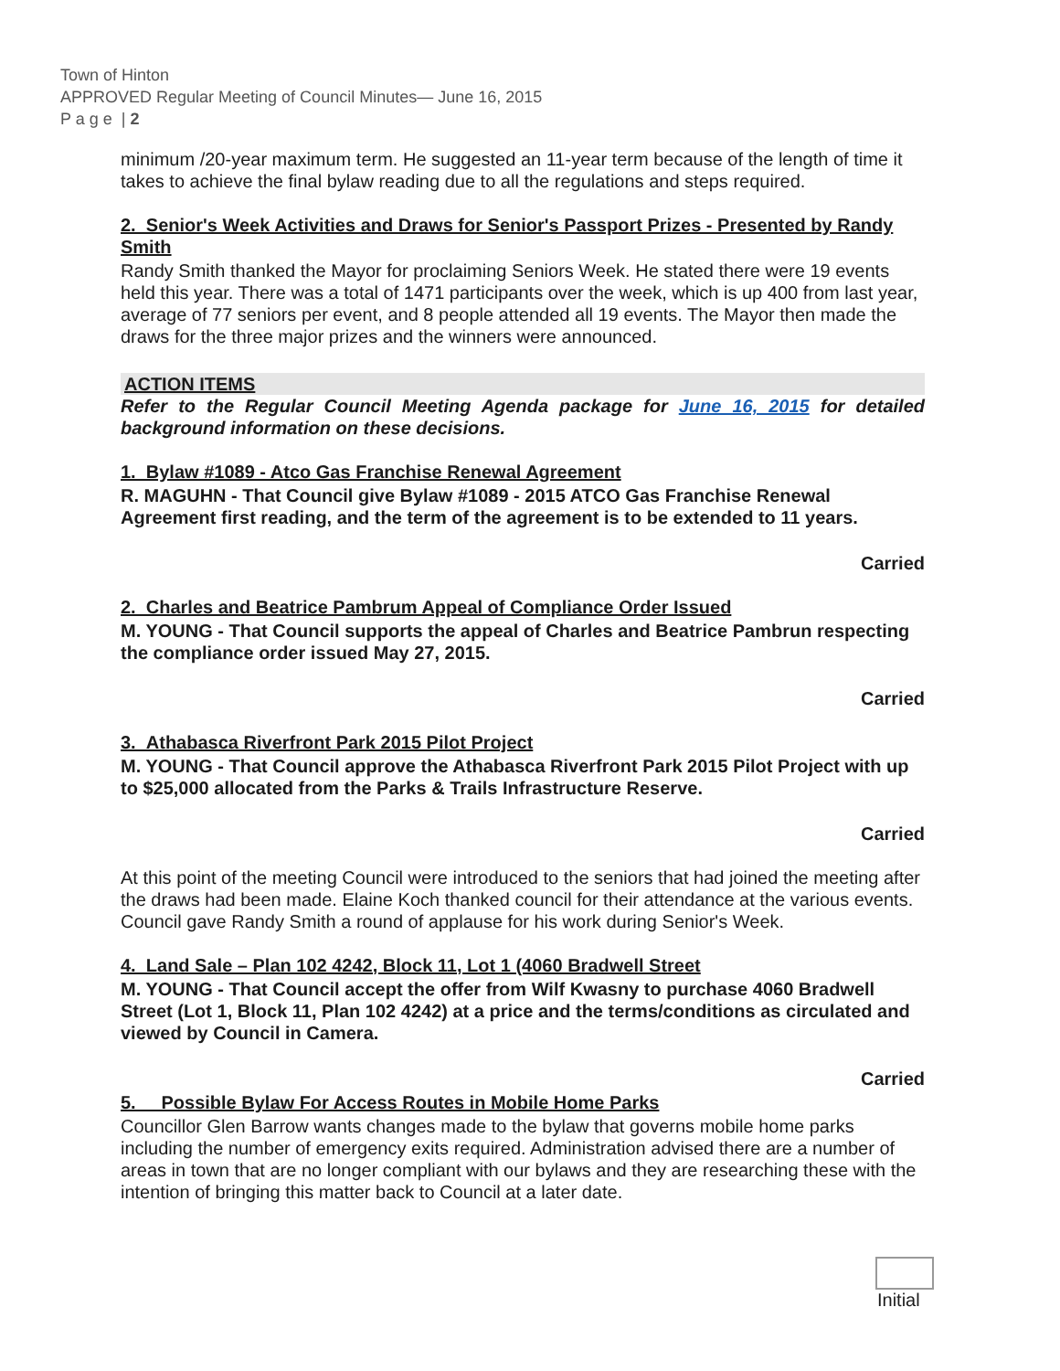Town of Hinton
APPROVED Regular Meeting of Council Minutes— June 16, 2015
P a g e | 2
minimum /20-year maximum term. He suggested an 11-year term because of the length of time it takes to achieve the final bylaw reading due to all the regulations and steps required.
2. Senior's Week Activities and Draws for Senior's Passport Prizes - Presented by Randy Smith
Randy Smith thanked the Mayor for proclaiming Seniors Week. He stated there were 19 events held this year. There was a total of 1471 participants over the week, which is up 400 from last year, average of 77 seniors per event, and 8 people attended all 19 events. The Mayor then made the draws for the three major prizes and the winners were announced.
ACTION ITEMS
Refer to the Regular Council Meeting Agenda package for June 16, 2015 for detailed background information on these decisions.
1. Bylaw #1089 - Atco Gas Franchise Renewal Agreement
R. MAGUHN - That Council give Bylaw #1089 - 2015 ATCO Gas Franchise Renewal Agreement first reading, and the term of the agreement is to be extended to 11 years.
Carried
2. Charles and Beatrice Pambrum Appeal of Compliance Order Issued
M. YOUNG - That Council supports the appeal of Charles and Beatrice Pambrun respecting the compliance order issued May 27, 2015.
Carried
3. Athabasca Riverfront Park 2015 Pilot Project
M. YOUNG - That Council approve the Athabasca Riverfront Park 2015 Pilot Project with up to $25,000 allocated from the Parks & Trails Infrastructure Reserve.
Carried
At this point of the meeting Council were introduced to the seniors that had joined the meeting after the draws had been made. Elaine Koch thanked council for their attendance at the various events. Council gave Randy Smith a round of applause for his work during Senior's Week.
4. Land Sale – Plan 102 4242, Block 11, Lot 1 (4060 Bradwell Street
M. YOUNG - That Council accept the offer from Wilf Kwasny to purchase 4060 Bradwell Street (Lot 1, Block 11, Plan 102 4242) at a price and the terms/conditions as circulated and viewed by Council in Camera.
Carried
5. Possible Bylaw For Access Routes in Mobile Home Parks
Councillor Glen Barrow wants changes made to the bylaw that governs mobile home parks including the number of emergency exits required. Administration advised there are a number of areas in town that are no longer compliant with our bylaws and they are researching these with the intention of bringing this matter back to Council at a later date.
Initial